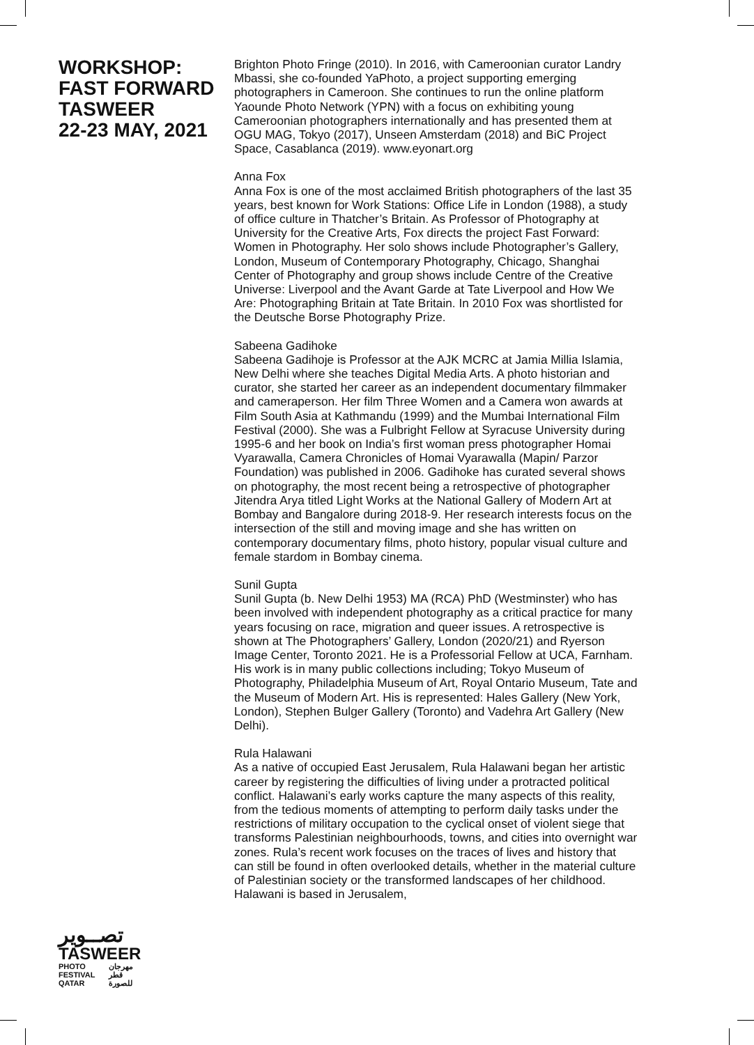WORKSHOP:
FAST FORWARD
TASWEER
22-23 MAY, 2021
تصــوير
TASWEER
PHOTO
FESTIVAL
QATAR مهرجان
قطر
للصورة
Brighton Photo Fringe (2010). In 2016, with Cameroonian curator Landry Mbassi, she co-founded YaPhoto, a project supporting emerging photographers in Cameroon. She continues to run the online platform Yaounde Photo Network (YPN) with a focus on exhibiting young Cameroonian photographers internationally and has presented them at OGU MAG, Tokyo (2017), Unseen Amsterdam (2018) and BiC Project Space, Casablanca (2019). www.eyonart.org
Anna Fox
Anna Fox is one of the most acclaimed British photographers of the last 35 years, best known for Work Stations: Office Life in London (1988), a study of office culture in Thatcher’s Britain. As Professor of Photography at University for the Creative Arts, Fox directs the project Fast Forward: Women in Photography. Her solo shows include Photographer’s Gallery, London, Museum of Contemporary Photography, Chicago, Shanghai Center of Photography and group shows include Centre of the Creative Universe: Liverpool and the Avant Garde at Tate Liverpool and How We Are: Photographing Britain at Tate Britain. In 2010 Fox was shortlisted for the Deutsche Borse Photography Prize.
Sabeena Gadihoke
Sabeena Gadihoje is Professor at the AJK MCRC at Jamia Millia Islamia, New Delhi where she teaches Digital Media Arts. A photo historian and curator, she started her career as an independent documentary filmmaker and cameraperson. Her film Three Women and a Camera won awards at Film South Asia at Kathmandu (1999) and the Mumbai International Film Festival (2000). She was a Fulbright Fellow at Syracuse University during 1995-6 and her book on India’s first woman press photographer Homai Vyarawalla, Camera Chronicles of Homai Vyarawalla (Mapin/ Parzor Foundation) was published in 2006. Gadihoke has curated several shows on photography, the most recent being a retrospective of photographer Jitendra Arya titled Light Works at the National Gallery of Modern Art at Bombay and Bangalore during 2018-9. Her research interests focus on the intersection of the still and moving image and she has written on contemporary documentary films, photo history, popular visual culture and female stardom in Bombay cinema.
Sunil Gupta
Sunil Gupta (b. New Delhi 1953) MA (RCA) PhD (Westminster) who has been involved with independent photography as a critical practice for many years focusing on race, migration and queer issues. A retrospective is shown at The Photographers’ Gallery, London (2020/21) and Ryerson Image Center, Toronto 2021. He is a Professorial Fellow at UCA, Farnham. His work is in many public collections including; Tokyo Museum of Photography, Philadelphia Museum of Art, Royal Ontario Museum, Tate and the Museum of Modern Art. His is represented: Hales Gallery (New York, London), Stephen Bulger Gallery (Toronto) and Vadehra Art Gallery (New Delhi).
Rula Halawani
As a native of occupied East Jerusalem, Rula Halawani began her artistic career by registering the difficulties of living under a protracted political conflict. Halawani’s early works capture the many aspects of this reality, from the tedious moments of attempting to perform daily tasks under the restrictions of military occupation to the cyclical onset of violent siege that transforms Palestinian neighbourhoods, towns, and cities into overnight war zones. Rula’s recent work focuses on the traces of lives and history that can still be found in often overlooked details, whether in the material culture of Palestinian society or the transformed landscapes of her childhood. Halawani is based in Jerusalem,